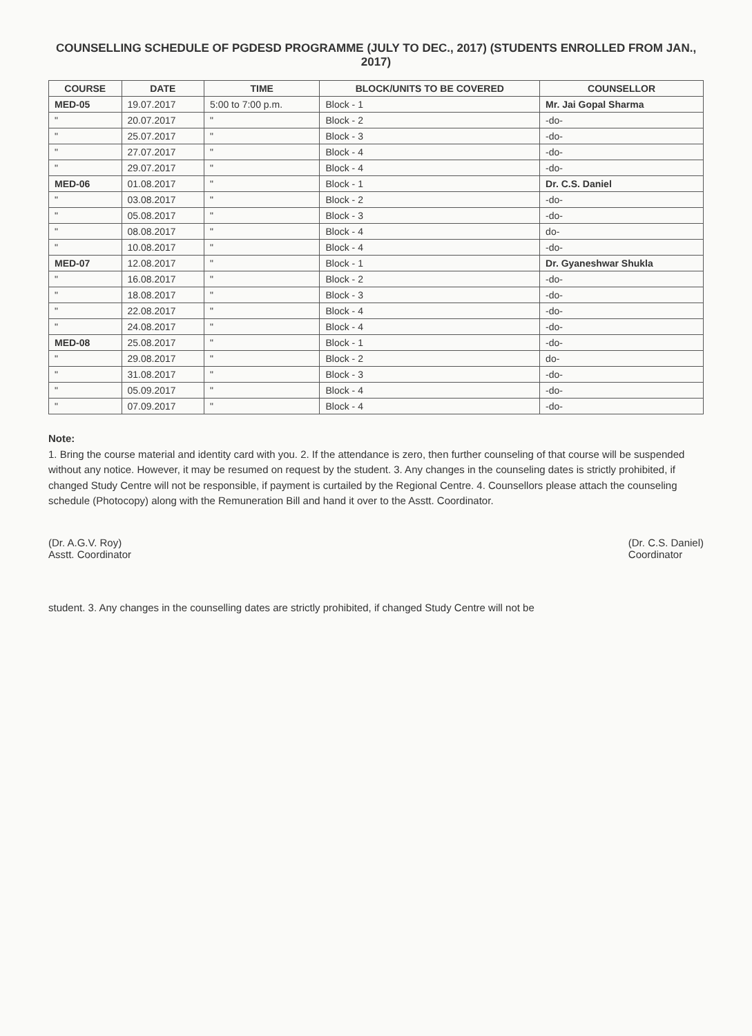COUNSELLING SCHEDULE OF PGDESD PROGRAMME (JULY TO DEC., 2017) (STUDENTS ENROLLED FROM JAN., 2017)
| COURSE | DATE | TIME | BLOCK/UNITS TO BE COVERED | COUNSELLOR |
| --- | --- | --- | --- | --- |
| MED-05 | 19.07.2017 | 5:00 to 7:00 p.m. | Block - 1 | Mr. Jai Gopal Sharma |
| " | 20.07.2017 | " | Block - 2 | -do- |
| " | 25.07.2017 | " | Block - 3 | -do- |
| " | 27.07.2017 | " | Block - 4 | -do- |
| " | 29.07.2017 | " | Block - 4 | -do- |
| MED-06 | 01.08.2017 | " | Block - 1 | Dr. C.S. Daniel |
| " | 03.08.2017 | " | Block - 2 | -do- |
| " | 05.08.2017 | " | Block - 3 | -do- |
| " | 08.08.2017 | " | Block - 4 | do- |
| " | 10.08.2017 | " | Block - 4 | -do- |
| MED-07 | 12.08.2017 | " | Block - 1 | Dr. Gyaneshwar Shukla |
| " | 16.08.2017 | " | Block - 2 | -do- |
| " | 18.08.2017 | " | Block - 3 | -do- |
| " | 22.08.2017 | " | Block - 4 | -do- |
| " | 24.08.2017 | " | Block - 4 | -do- |
| MED-08 | 25.08.2017 | " | Block - 1 | -do- |
| " | 29.08.2017 | " | Block - 2 | do- |
| " | 31.08.2017 | " | Block - 3 | -do- |
| " | 05.09.2017 | " | Block - 4 | -do- |
| " | 07.09.2017 | " | Block - 4 | -do- |
Note:
1. Bring the course material and identity card with you. 2. If the attendance is zero, then further counseling of that course will be suspended without any notice. However, it may be resumed on request by the student. 3. Any changes in the counseling dates is strictly prohibited, if changed Study Centre will not be responsible, if payment is curtailed by the Regional Centre. 4. Counsellors please attach the counseling schedule (Photocopy) along with the Remuneration Bill and hand it over to the Asstt. Coordinator.
(Dr. A.G.V. Roy)
Asstt. Coordinator
(Dr. C.S. Daniel)
Coordinator
student. 3. Any changes in the counselling dates are strictly prohibited, if changed Study Centre will not be